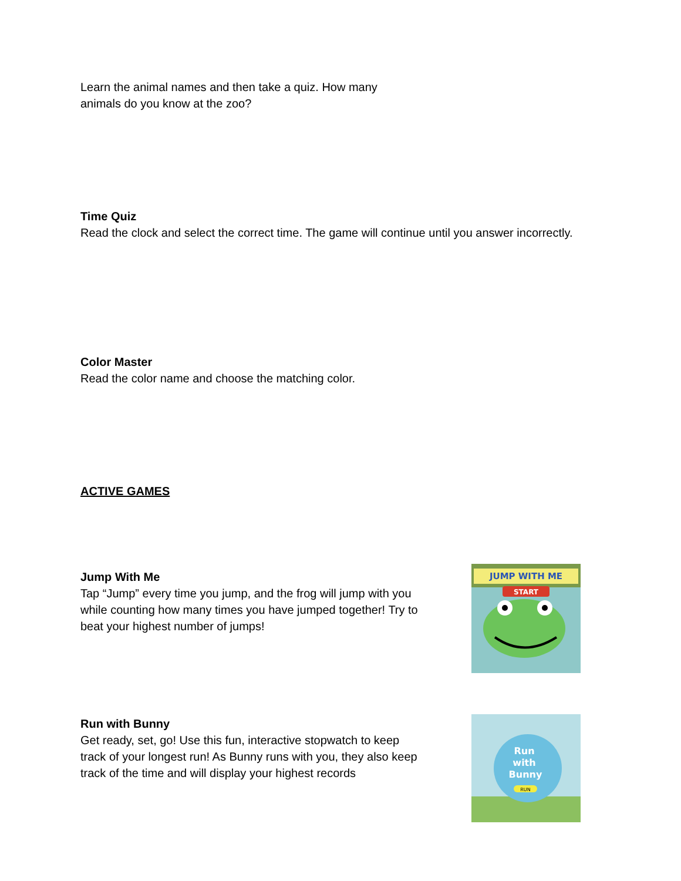Learn the animal names and then take a quiz. How many animals do you know at the zoo?
Time Quiz
Read the clock and select the correct time. The game will continue until you answer incorrectly.
Color Master
Read the color name and choose the matching color.
ACTIVE GAMES
Jump With Me
Tap “Jump” every time you jump, and the frog will jump with you while counting how many times you have jumped together! Try to beat your highest number of jumps!
JUMP WITH ME
START
Run with Bunny
Get ready, set, go! Use this fun, interactive stopwatch to keep track of your longest run! As Bunny runs with you, they also keep track of the time and will display your highest records
Run
with
Bunny
RUN